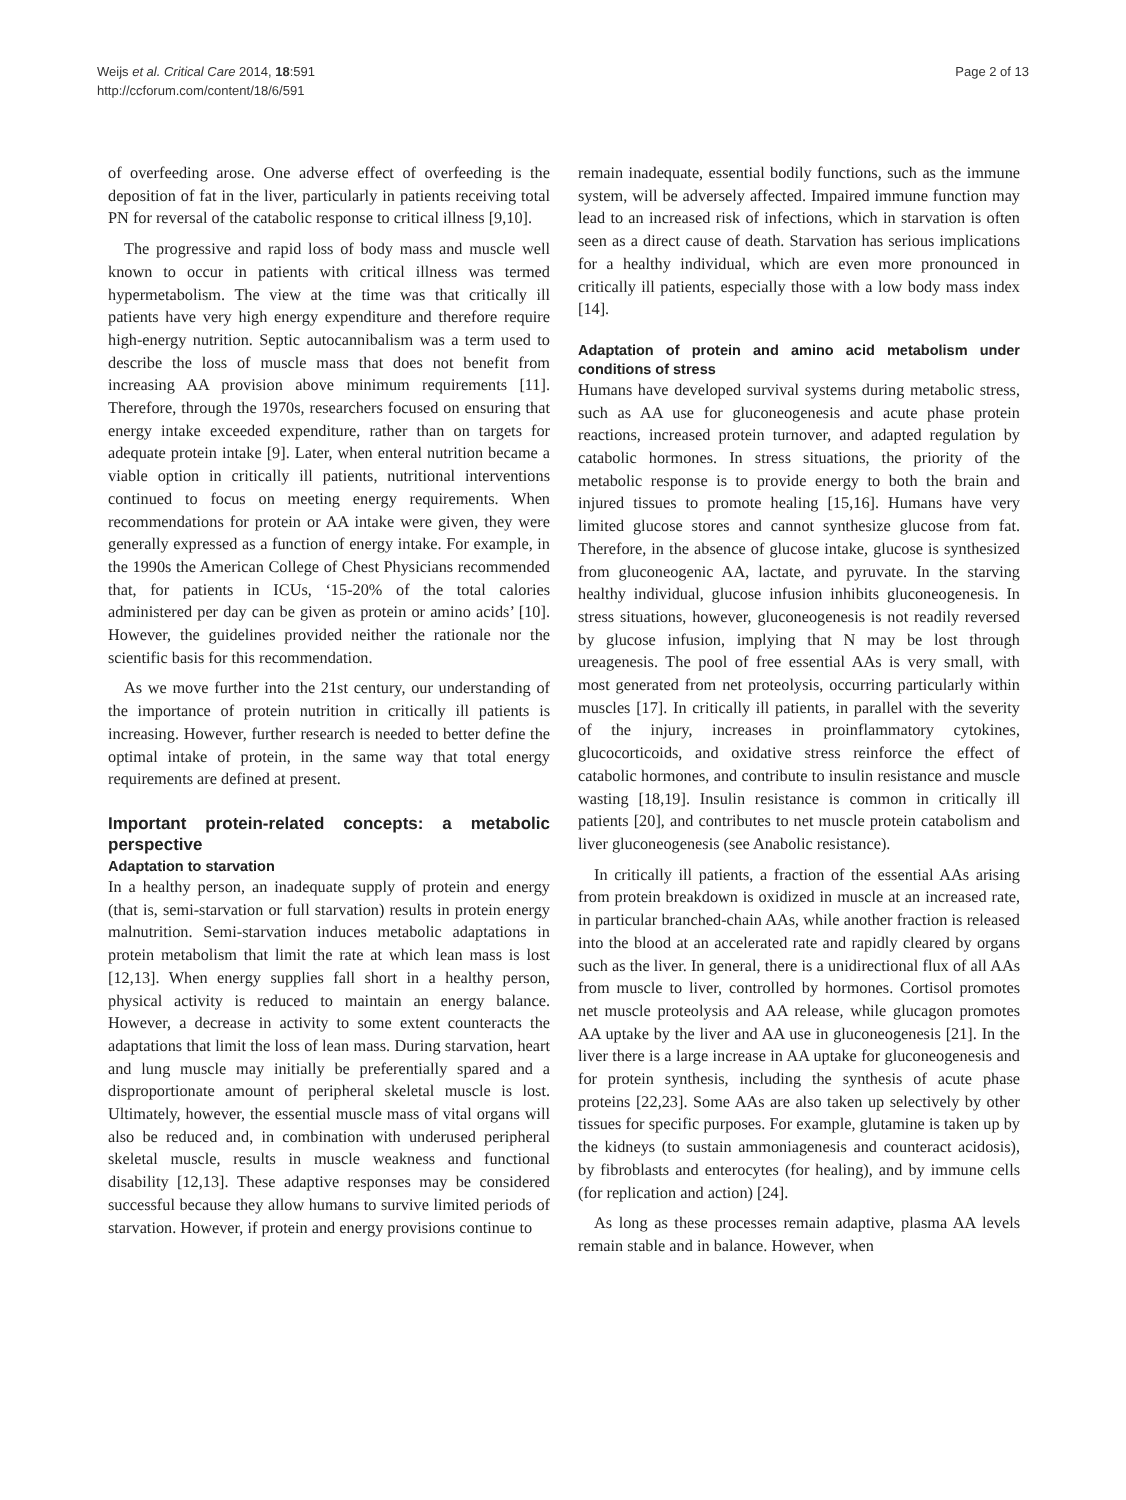Weijs et al. Critical Care 2014, 18:591
http://ccforum.com/content/18/6/591
Page 2 of 13
of overfeeding arose. One adverse effect of overfeeding is the deposition of fat in the liver, particularly in patients receiving total PN for reversal of the catabolic response to critical illness [9,10].
The progressive and rapid loss of body mass and muscle well known to occur in patients with critical illness was termed hypermetabolism. The view at the time was that critically ill patients have very high energy expenditure and therefore require high-energy nutrition. Septic autocannibalism was a term used to describe the loss of muscle mass that does not benefit from increasing AA provision above minimum requirements [11]. Therefore, through the 1970s, researchers focused on ensuring that energy intake exceeded expenditure, rather than on targets for adequate protein intake [9]. Later, when enteral nutrition became a viable option in critically ill patients, nutritional interventions continued to focus on meeting energy requirements. When recommendations for protein or AA intake were given, they were generally expressed as a function of energy intake. For example, in the 1990s the American College of Chest Physicians recommended that, for patients in ICUs, ‘15-20% of the total calories administered per day can be given as protein or amino acids’ [10]. However, the guidelines provided neither the rationale nor the scientific basis for this recommendation.
As we move further into the 21st century, our understanding of the importance of protein nutrition in critically ill patients is increasing. However, further research is needed to better define the optimal intake of protein, in the same way that total energy requirements are defined at present.
Important protein-related concepts: a metabolic perspective
Adaptation to starvation
In a healthy person, an inadequate supply of protein and energy (that is, semi-starvation or full starvation) results in protein energy malnutrition. Semi-starvation induces metabolic adaptations in protein metabolism that limit the rate at which lean mass is lost [12,13]. When energy supplies fall short in a healthy person, physical activity is reduced to maintain an energy balance. However, a decrease in activity to some extent counteracts the adaptations that limit the loss of lean mass. During starvation, heart and lung muscle may initially be preferentially spared and a disproportionate amount of peripheral skeletal muscle is lost. Ultimately, however, the essential muscle mass of vital organs will also be reduced and, in combination with underused peripheral skeletal muscle, results in muscle weakness and functional disability [12,13]. These adaptive responses may be considered successful because they allow humans to survive limited periods of starvation. However, if protein and energy provisions continue to
remain inadequate, essential bodily functions, such as the immune system, will be adversely affected. Impaired immune function may lead to an increased risk of infections, which in starvation is often seen as a direct cause of death. Starvation has serious implications for a healthy individual, which are even more pronounced in critically ill patients, especially those with a low body mass index [14].
Adaptation of protein and amino acid metabolism under conditions of stress
Humans have developed survival systems during metabolic stress, such as AA use for gluconeogenesis and acute phase protein reactions, increased protein turnover, and adapted regulation by catabolic hormones. In stress situations, the priority of the metabolic response is to provide energy to both the brain and injured tissues to promote healing [15,16]. Humans have very limited glucose stores and cannot synthesize glucose from fat. Therefore, in the absence of glucose intake, glucose is synthesized from gluconeogenic AA, lactate, and pyruvate. In the starving healthy individual, glucose infusion inhibits gluconeogenesis. In stress situations, however, gluconeogenesis is not readily reversed by glucose infusion, implying that N may be lost through ureagenesis. The pool of free essential AAs is very small, with most generated from net proteolysis, occurring particularly within muscles [17]. In critically ill patients, in parallel with the severity of the injury, increases in proinflammatory cytokines, glucocorticoids, and oxidative stress reinforce the effect of catabolic hormones, and contribute to insulin resistance and muscle wasting [18,19]. Insulin resistance is common in critically ill patients [20], and contributes to net muscle protein catabolism and liver gluconeogenesis (see Anabolic resistance).
In critically ill patients, a fraction of the essential AAs arising from protein breakdown is oxidized in muscle at an increased rate, in particular branched-chain AAs, while another fraction is released into the blood at an accelerated rate and rapidly cleared by organs such as the liver. In general, there is a unidirectional flux of all AAs from muscle to liver, controlled by hormones. Cortisol promotes net muscle proteolysis and AA release, while glucagon promotes AA uptake by the liver and AA use in gluconeogenesis [21]. In the liver there is a large increase in AA uptake for gluconeogenesis and for protein synthesis, including the synthesis of acute phase proteins [22,23]. Some AAs are also taken up selectively by other tissues for specific purposes. For example, glutamine is taken up by the kidneys (to sustain ammoniagenesis and counteract acidosis), by fibroblasts and enterocytes (for healing), and by immune cells (for replication and action) [24].
As long as these processes remain adaptive, plasma AA levels remain stable and in balance. However, when